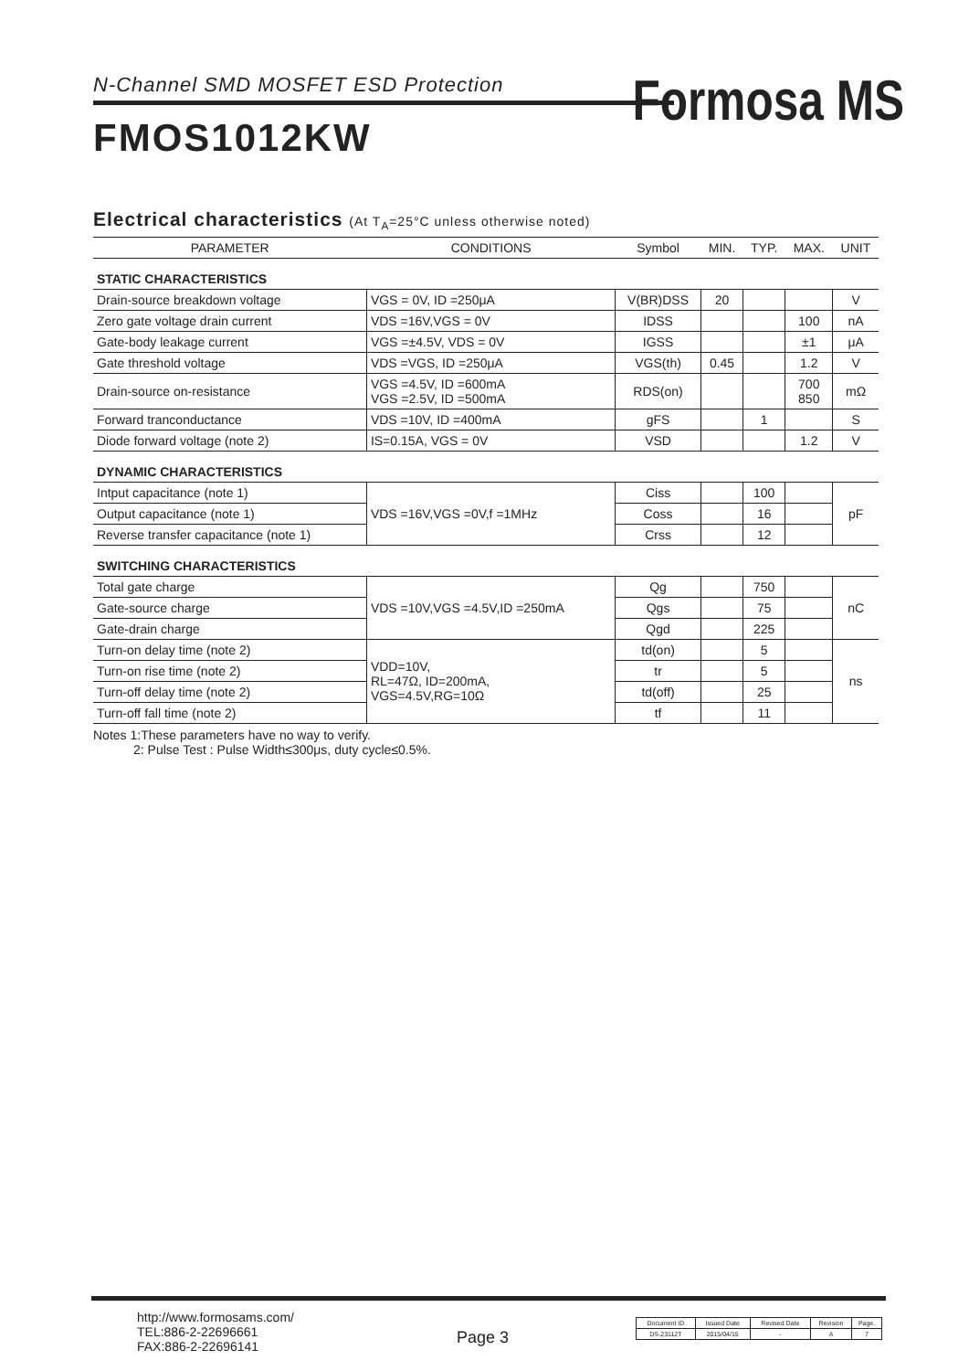N-Channel SMD MOSFET ESD Protection
Formosa MS
FMOS1012KW
Electrical characteristics (At T<sub>A</sub>=25°C unless otherwise noted)
| PARAMETER | CONDITIONS | Symbol | MIN. | TYP. | MAX. | UNIT |
| --- | --- | --- | --- | --- | --- | --- |
| STATIC CHARACTERISTICS | | | | | | |
| Drain-source breakdown voltage | VGS = 0V, ID =250μA | V(BR)DSS | 20 | | | V |
| Zero gate voltage drain current | VDS =16V,VGS = 0V | IDSS | | | 100 | nA |
| Gate-body leakage current | VGS =±4.5V, VDS = 0V | IGSS | | | ±1 | μA |
| Gate threshold voltage | VDS =VGS, ID =250μA | VGS(th) | 0.45 | | 1.2 | V |
| Drain-source on-resistance | VGS =4.5V, ID =600mA VGS =2.5V, ID =500mA | RDS(on) | | | 700 850 | mΩ |
| Forward tranconductance | VDS =10V, ID =400mA | gFS | | 1 | | S |
| Diode forward voltage (note 2) | IS=0.15A, VGS = 0V | VSD | | | 1.2 | V |
| DYNAMIC CHARACTERISTICS | | | | | | |
| Intput capacitance (note 1) | VDS =16V,VGS =0V,f =1MHz | Ciss | | 100 | | pF |
| Output capacitance (note 1) | | Coss | | 16 | | |
| Reverse transfer capacitance (note 1) | | Crss | | 12 | | |
| SWITCHING CHARACTERISTICS | | | | | | |
| Total gate charge | VDS =10V,VGS =4.5V,ID =250mA | Qg | | 750 | | nC |
| Gate-source charge | | Qgs | | 75 | | |
| Gate-drain charge | | Qgd | | 225 | | |
| Turn-on delay time (note 2) | VDD=10V, RL=47Ω, ID=200mA, VGS=4.5V,RG=10Ω | td(on) | | 5 | | ns |
| Turn-on rise time (note 2) | | tr | | 5 | | |
| Turn-off delay time (note 2) | | td(off) | | 25 | | |
| Turn-off fall time (note 2) | | tf | | 11 | | |
Notes 1:These parameters have no way to verify.
2: Pulse Test : Pulse Width≤300μs, duty cycle≤0.5%.
http://www.formosams.com/
TEL:886-2-22696661
FAX:886-2-22696141
Page 3
| Document ID | Issued Date | Revised Date | Revision | Page. |
| DS-23112T | 2015/04/15 | - | A | 7 |